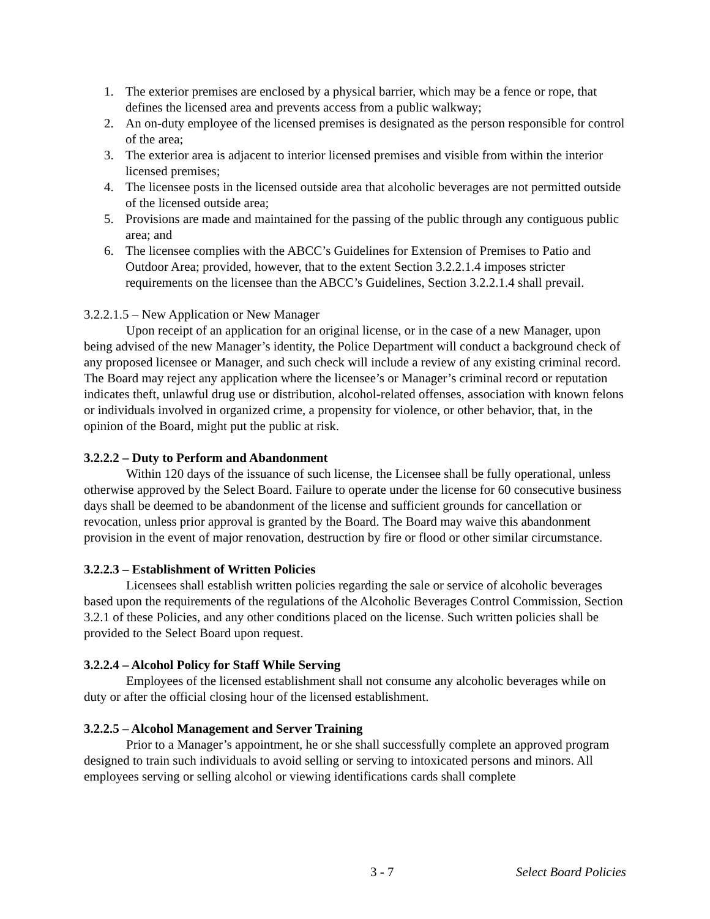1. The exterior premises are enclosed by a physical barrier, which may be a fence or rope, that defines the licensed area and prevents access from a public walkway;
2. An on-duty employee of the licensed premises is designated as the person responsible for control of the area;
3. The exterior area is adjacent to interior licensed premises and visible from within the interior licensed premises;
4. The licensee posts in the licensed outside area that alcoholic beverages are not permitted outside of the licensed outside area;
5. Provisions are made and maintained for the passing of the public through any contiguous public area; and
6. The licensee complies with the ABCC’s Guidelines for Extension of Premises to Patio and Outdoor Area; provided, however, that to the extent Section 3.2.2.1.4 imposes stricter requirements on the licensee than the ABCC’s Guidelines, Section 3.2.2.1.4 shall prevail.
3.2.2.1.5 – New Application or New Manager
Upon receipt of an application for an original license, or in the case of a new Manager, upon being advised of the new Manager’s identity, the Police Department will conduct a background check of any proposed licensee or Manager, and such check will include a review of any existing criminal record. The Board may reject any application where the licensee’s or Manager’s criminal record or reputation indicates theft, unlawful drug use or distribution, alcohol-related offenses, association with known felons or individuals involved in organized crime, a propensity for violence, or other behavior, that, in the opinion of the Board, might put the public at risk.
3.2.2.2 – Duty to Perform and Abandonment
Within 120 days of the issuance of such license, the Licensee shall be fully operational, unless otherwise approved by the Select Board. Failure to operate under the license for 60 consecutive business days shall be deemed to be abandonment of the license and sufficient grounds for cancellation or revocation, unless prior approval is granted by the Board. The Board may waive this abandonment provision in the event of major renovation, destruction by fire or flood or other similar circumstance.
3.2.2.3 – Establishment of Written Policies
Licensees shall establish written policies regarding the sale or service of alcoholic beverages based upon the requirements of the regulations of the Alcoholic Beverages Control Commission, Section 3.2.1 of these Policies, and any other conditions placed on the license. Such written policies shall be provided to the Select Board upon request.
3.2.2.4 – Alcohol Policy for Staff While Serving
Employees of the licensed establishment shall not consume any alcoholic beverages while on duty or after the official closing hour of the licensed establishment.
3.2.2.5 – Alcohol Management and Server Training
Prior to a Manager’s appointment, he or she shall successfully complete an approved program designed to train such individuals to avoid selling or serving to intoxicated persons and minors. All employees serving or selling alcohol or viewing identifications cards shall complete
3 - 7 Select Board Policies